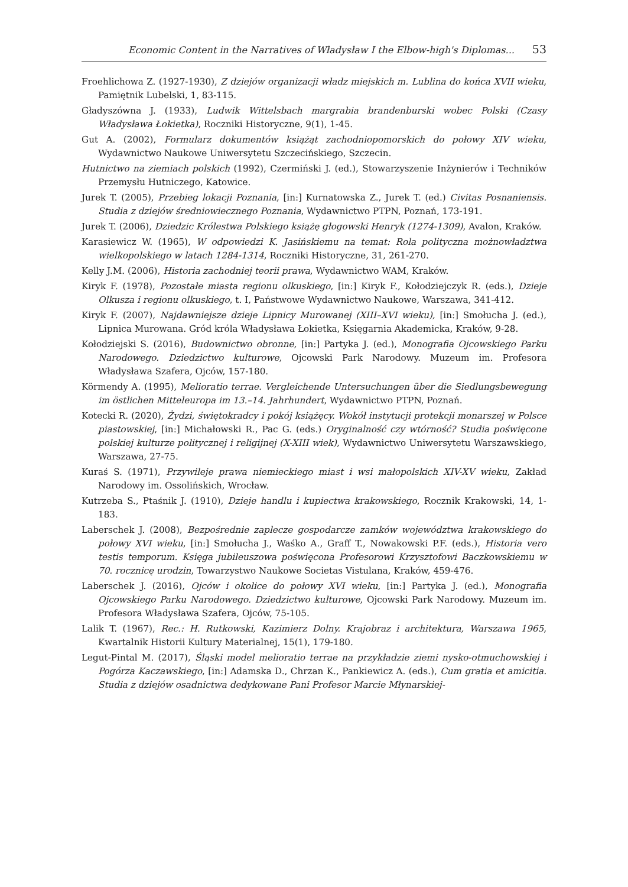Economic Content in the Narratives of Władysław I the Elbow-high's Diplomas... 53
Froehlichowa Z. (1927-1930), Z dziejów organizacji władz miejskich m. Lublina do końca XVII wieku, Pamiętnik Lubelski, 1, 83-115.
Gładyszówna J. (1933), Ludwik Wittelsbach margrabia brandenburski wobec Polski (Czasy Władysława Łokietka), Roczniki Historyczne, 9(1), 1-45.
Gut A. (2002), Formularz dokumentów książąt zachodniopomorskich do połowy XIV wieku, Wydawnictwo Naukowe Uniwersytetu Szczecińskiego, Szczecin.
Hutnictwo na ziemiach polskich (1992), Czermiński J. (ed.), Stowarzyszenie Inżynierów i Techników Przemysłu Hutniczego, Katowice.
Jurek T. (2005), Przebieg lokacji Poznania, [in:] Kurnatowska Z., Jurek T. (ed.) Civitas Posnaniensis. Studia z dziejów średniowiecznego Poznania, Wydawnictwo PTPN, Poznań, 173-191.
Jurek T. (2006), Dziedzic Królestwa Polskiego książę głogowski Henryk (1274-1309), Avalon, Kraków.
Karasiewicz W. (1965), W odpowiedzi K. Jasińskiemu na temat: Rola polityczna możnowładztwa wielkopolskiego w latach 1284-1314, Roczniki Historyczne, 31, 261-270.
Kelly J.M. (2006), Historia zachodniej teorii prawa, Wydawnictwo WAM, Kraków.
Kiryk F. (1978), Pozostałe miasta regionu olkuskiego, [in:] Kiryk F., Kołodziejczyk R. (eds.), Dzieje Olkusza i regionu olkuskiego, t. I, Państwowe Wydawnictwo Naukowe, Warszawa, 341-412.
Kiryk F. (2007), Najdawniejsze dzieje Lipnicy Murowanej (XIII–XVI wieku), [in:] Smołucha J. (ed.), Lipnica Murowana. Gród króla Władysława Łokietka, Księgarnia Akademicka, Kraków, 9-28.
Kołodziejski S. (2016), Budownictwo obronne, [in:] Partyka J. (ed.), Monografia Ojcowskiego Parku Narodowego. Dziedzictwo kulturowe, Ojcowski Park Narodowy. Muzeum im. Profesora Władysława Szafera, Ojców, 157-180.
Körmendy A. (1995), Melioratio terrae. Vergleichende Untersuchungen über die Siedlungsbewegung im östlichen Mitteleuropa im 13.–14. Jahrhundert, Wydawnictwo PTPN, Poznań.
Kotecki R. (2020), Żydzi, świętokradcy i pokój książęcy. Wokół instytucji protekcji monarszej w Polsce piastowskiej, [in:] Michałowski R., Pac G. (eds.) Oryginalność czy wtórność? Studia poświęcone polskiej kulturze politycznej i religijnej (X-XIII wiek), Wydawnictwo Uniwersytetu Warszawskiego, Warszawa, 27-75.
Kuraś S. (1971), Przywileje prawa niemieckiego miast i wsi małopolskich XIV-XV wieku, Zakład Narodowy im. Ossolińskich, Wrocław.
Kutrzeba S., Ptaśnik J. (1910), Dzieje handlu i kupiectwa krakowskiego, Rocznik Krakowski, 14, 1-183.
Laberschek J. (2008), Bezpośrednie zaplecze gospodarcze zamków województwa krakowskiego do połowy XVI wieku, [in:] Smołucha J., Waśko A., Graff T., Nowakowski P.F. (eds.), Historia vero testis temporum. Księga jubileuszowa poświęcona Profesorowi Krzysztofowi Baczkowskiemu w 70. rocznicę urodzin, Towarzystwo Naukowe Societas Vistulana, Kraków, 459-476.
Laberschek J. (2016), Ojców i okolice do połowy XVI wieku, [in:] Partyka J. (ed.), Monografia Ojcowskiego Parku Narodowego. Dziedzictwo kulturowe, Ojcowski Park Narodowy. Muzeum im. Profesora Władysława Szafera, Ojców, 75-105.
Lalik T. (1967), Rec.: H. Rutkowski, Kazimierz Dolny. Krajobraz i architektura, Warszawa 1965, Kwartalnik Historii Kultury Materialnej, 15(1), 179-180.
Legut-Pintal M. (2017), Śląski model melioratio terrae na przykładzie ziemi nysko-otmuchowskiej i Pogórza Kaczawskiego, [in:] Adamska D., Chrzan K., Pankiewicz A. (eds.), Cum gratia et amicitia. Studia z dziejów osadnictwa dedykowane Pani Profesor Marcie Młynarskiej-